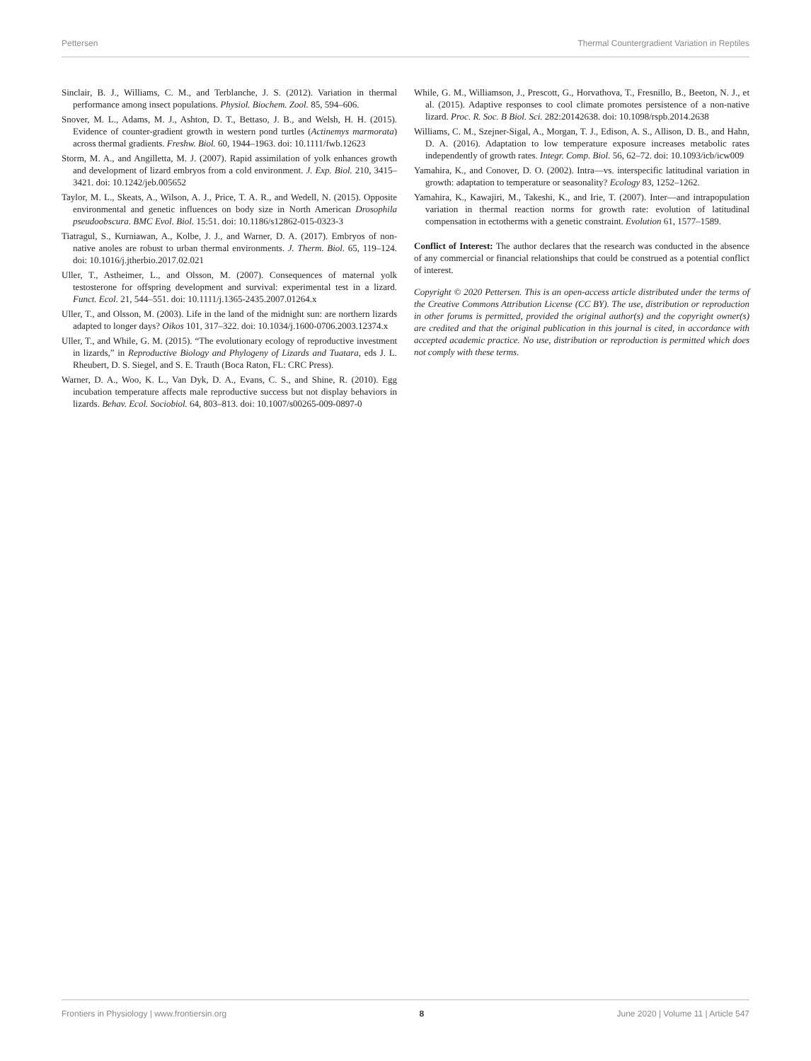Pettersen Thermal Countergradient Variation in Reptiles
Sinclair, B. J., Williams, C. M., and Terblanche, J. S. (2012). Variation in thermal performance among insect populations. Physiol. Biochem. Zool. 85, 594–606.
Snover, M. L., Adams, M. J., Ashton, D. T., Bettaso, J. B., and Welsh, H. H. (2015). Evidence of counter-gradient growth in western pond turtles (Actinemys marmorata) across thermal gradients. Freshw. Biol. 60, 1944–1963. doi: 10.1111/fwb.12623
Storm, M. A., and Angilletta, M. J. (2007). Rapid assimilation of yolk enhances growth and development of lizard embryos from a cold environment. J. Exp. Biol. 210, 3415–3421. doi: 10.1242/jeb.005652
Taylor, M. L., Skeats, A., Wilson, A. J., Price, T. A. R., and Wedell, N. (2015). Opposite environmental and genetic influences on body size in North American Drosophila pseudoobscura. BMC Evol. Biol. 15:51. doi: 10.1186/s12862-015-0323-3
Tiatragul, S., Kurniawan, A., Kolbe, J. J., and Warner, D. A. (2017). Embryos of non-native anoles are robust to urban thermal environments. J. Therm. Biol. 65, 119–124. doi: 10.1016/j.jtherbio.2017.02.021
Uller, T., Astheimer, L., and Olsson, M. (2007). Consequences of maternal yolk testosterone for offspring development and survival: experimental test in a lizard. Funct. Ecol. 21, 544–551. doi: 10.1111/j.1365-2435.2007.01264.x
Uller, T., and Olsson, M. (2003). Life in the land of the midnight sun: are northern lizards adapted to longer days? Oikos 101, 317–322. doi: 10.1034/j.1600-0706.2003.12374.x
Uller, T., and While, G. M. (2015). “The evolutionary ecology of reproductive investment in lizards,” in Reproductive Biology and Phylogeny of Lizards and Tuatara, eds J. L. Rheubert, D. S. Siegel, and S. E. Trauth (Boca Raton, FL: CRC Press).
Warner, D. A., Woo, K. L., Van Dyk, D. A., Evans, C. S., and Shine, R. (2010). Egg incubation temperature affects male reproductive success but not display behaviors in lizards. Behav. Ecol. Sociobiol. 64, 803–813. doi: 10.1007/s00265-009-0897-0
While, G. M., Williamson, J., Prescott, G., Horvathova, T., Fresnillo, B., Beeton, N. J., et al. (2015). Adaptive responses to cool climate promotes persistence of a non-native lizard. Proc. R. Soc. B Biol. Sci. 282:20142638. doi: 10.1098/rspb.2014.2638
Williams, C. M., Szejner-Sigal, A., Morgan, T. J., Edison, A. S., Allison, D. B., and Hahn, D. A. (2016). Adaptation to low temperature exposure increases metabolic rates independently of growth rates. Integr. Comp. Biol. 56, 62–72. doi: 10.1093/icb/icw009
Yamahira, K., and Conover, D. O. (2002). Intra—vs. interspecific latitudinal variation in growth: adaptation to temperature or seasonality? Ecology 83, 1252–1262.
Yamahira, K., Kawajiri, M., Takeshi, K., and Irie, T. (2007). Inter—and intrapopulation variation in thermal reaction norms for growth rate: evolution of latitudinal compensation in ectotherms with a genetic constraint. Evolution 61, 1577–1589.
Conflict of Interest: The author declares that the research was conducted in the absence of any commercial or financial relationships that could be construed as a potential conflict of interest.
Copyright © 2020 Pettersen. This is an open-access article distributed under the terms of the Creative Commons Attribution License (CC BY). The use, distribution or reproduction in other forums is permitted, provided the original author(s) and the copyright owner(s) are credited and that the original publication in this journal is cited, in accordance with accepted academic practice. No use, distribution or reproduction is permitted which does not comply with these terms.
Frontiers in Physiology | www.frontiersin.org 8 June 2020 | Volume 11 | Article 547